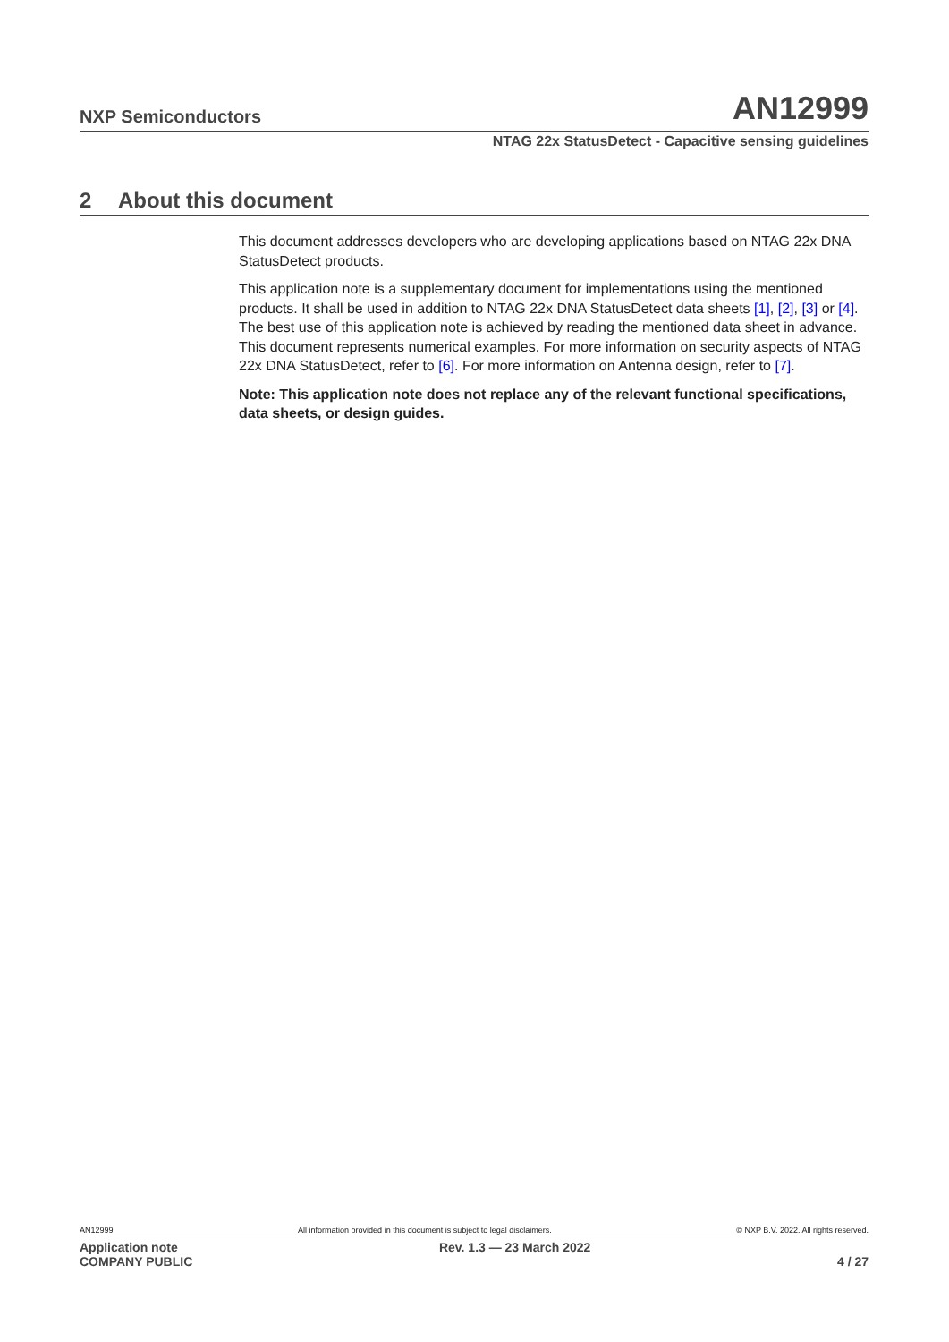NXP Semiconductors
AN12999
NTAG 22x StatusDetect - Capacitive sensing guidelines
2 About this document
This document addresses developers who are developing applications based on NTAG 22x DNA StatusDetect products.
This application note is a supplementary document for implementations using the mentioned products. It shall be used in addition to NTAG 22x DNA StatusDetect data sheets [1], [2], [3] or [4]. The best use of this application note is achieved by reading the mentioned data sheet in advance. This document represents numerical examples. For more information on security aspects of NTAG 22x DNA StatusDetect, refer to [6]. For more information on Antenna design, refer to [7].
Note: This application note does not replace any of the relevant functional specifications, data sheets, or design guides.
AN12999 All information provided in this document is subject to legal disclaimers. © NXP B.V. 2022. All rights reserved.
Application note
COMPANY PUBLIC Rev. 1.3 — 23 March 2022
4 / 27